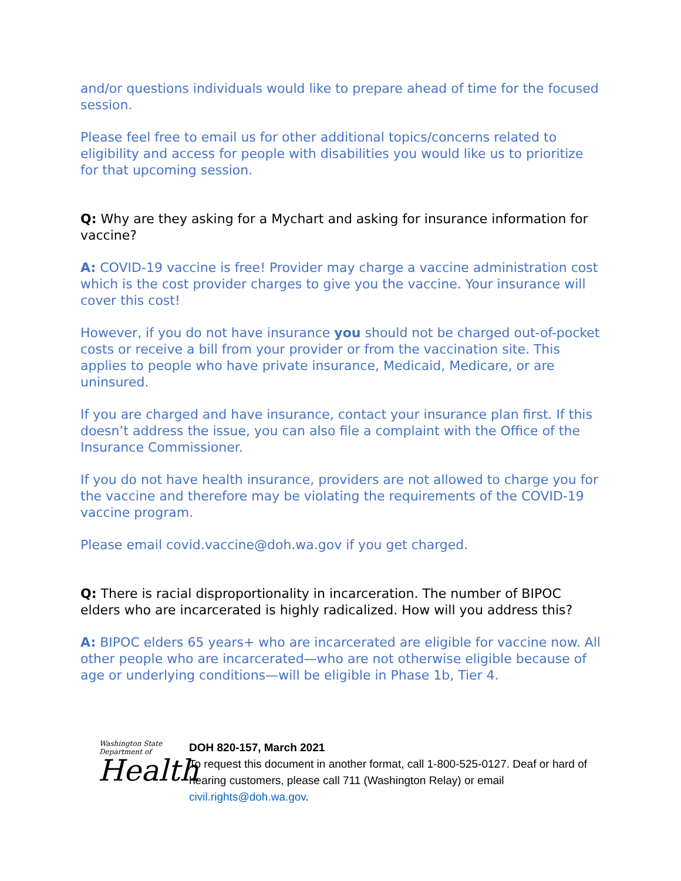and/or questions individuals would like to prepare ahead of time for the focused session.
Please feel free to email us for other additional topics/concerns related to eligibility and access for people with disabilities you would like us to prioritize for that upcoming session.
Q: Why are they asking for a Mychart and asking for insurance information for vaccine?
A: COVID-19 vaccine is free! Provider may charge a vaccine administration cost which is the cost provider charges to give you the vaccine. Your insurance will cover this cost!
However, if you do not have insurance you should not be charged out-of-pocket costs or receive a bill from your provider or from the vaccination site. This applies to people who have private insurance, Medicaid, Medicare, or are uninsured.
If you are charged and have insurance, contact your insurance plan first. If this doesn’t address the issue, you can also file a complaint with the Office of the Insurance Commissioner.
If you do not have health insurance, providers are not allowed to charge you for the vaccine and therefore may be violating the requirements of the COVID-19 vaccine program.
Please email covid.vaccine@doh.wa.gov if you get charged.
Q: There is racial disproportionality in incarceration. The number of BIPOC elders who are incarcerated is highly radicalized. How will you address this?
A: BIPOC elders 65 years+ who are incarcerated are eligible for vaccine now. All other people who are incarcerated—who are not otherwise eligible because of age or underlying conditions—will be eligible in Phase 1b, Tier 4.
Washington State Department of
Health
DOH 820-157, March 2021
To request this document in another format, call 1-800-525-0127. Deaf or hard of hearing customers, please call 711 (Washington Relay) or email civil.rights@doh.wa.gov.